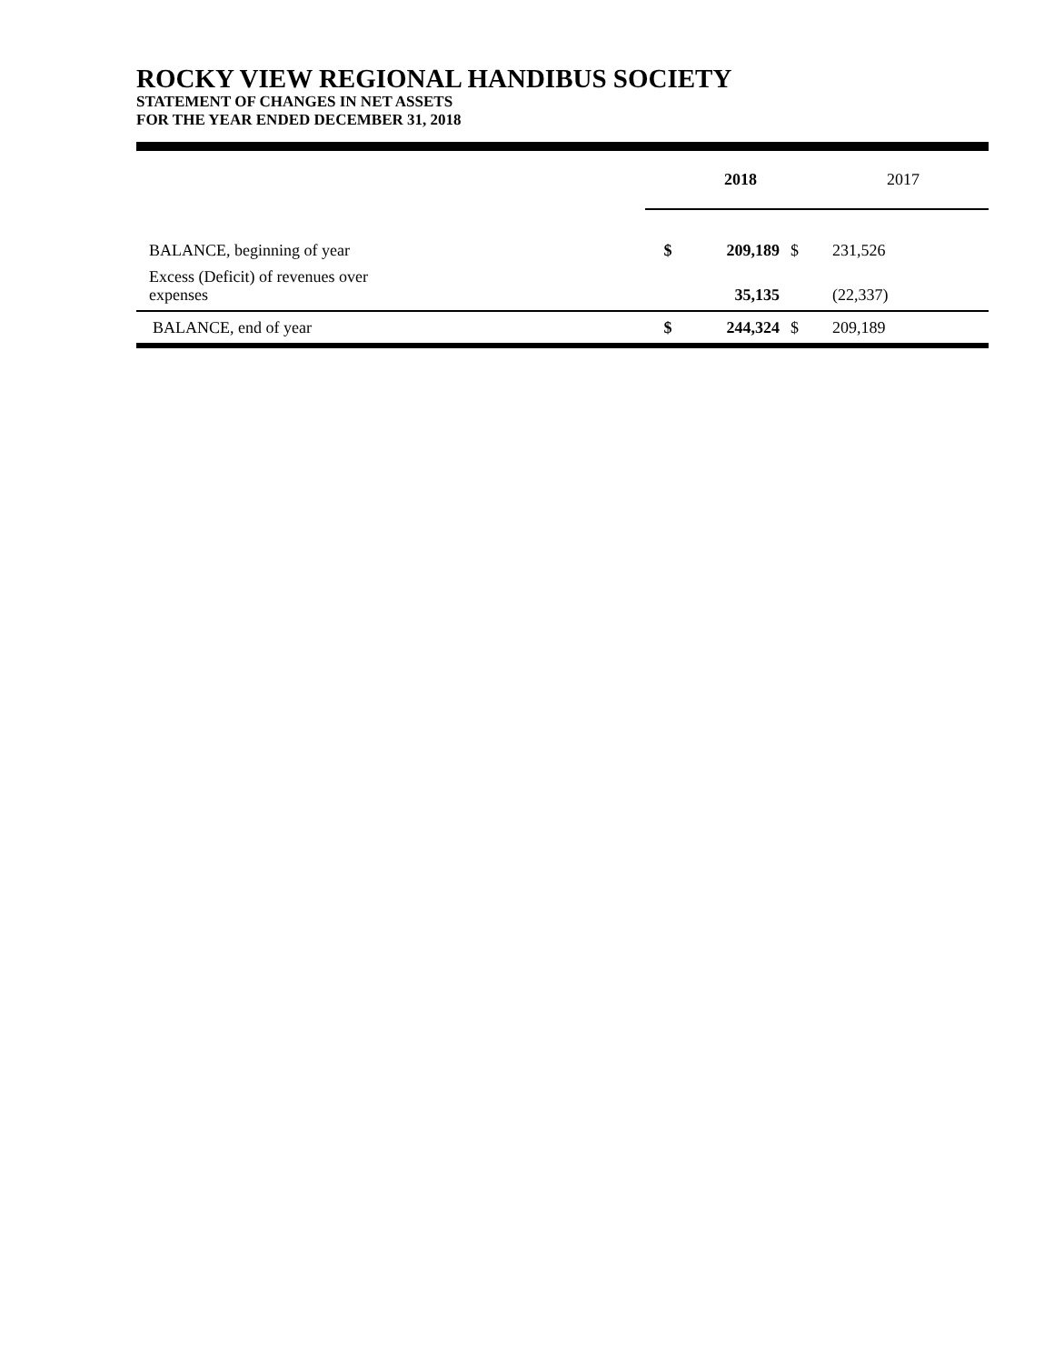ROCKY VIEW REGIONAL HANDIBUS SOCIETY
STATEMENT OF CHANGES IN NET ASSETS
FOR THE YEAR ENDED DECEMBER 31, 2018
| | | 2018 | | 2017 |
| --- | --- | --- | --- | --- |
| BALANCE, beginning of year | $ | 209,189 | $ | 231,526 |
| Excess (Deficit) of revenues over expenses | | 35,135 | | (22,337) |
| BALANCE, end of year | $ | 244,324 | $ | 209,189 |